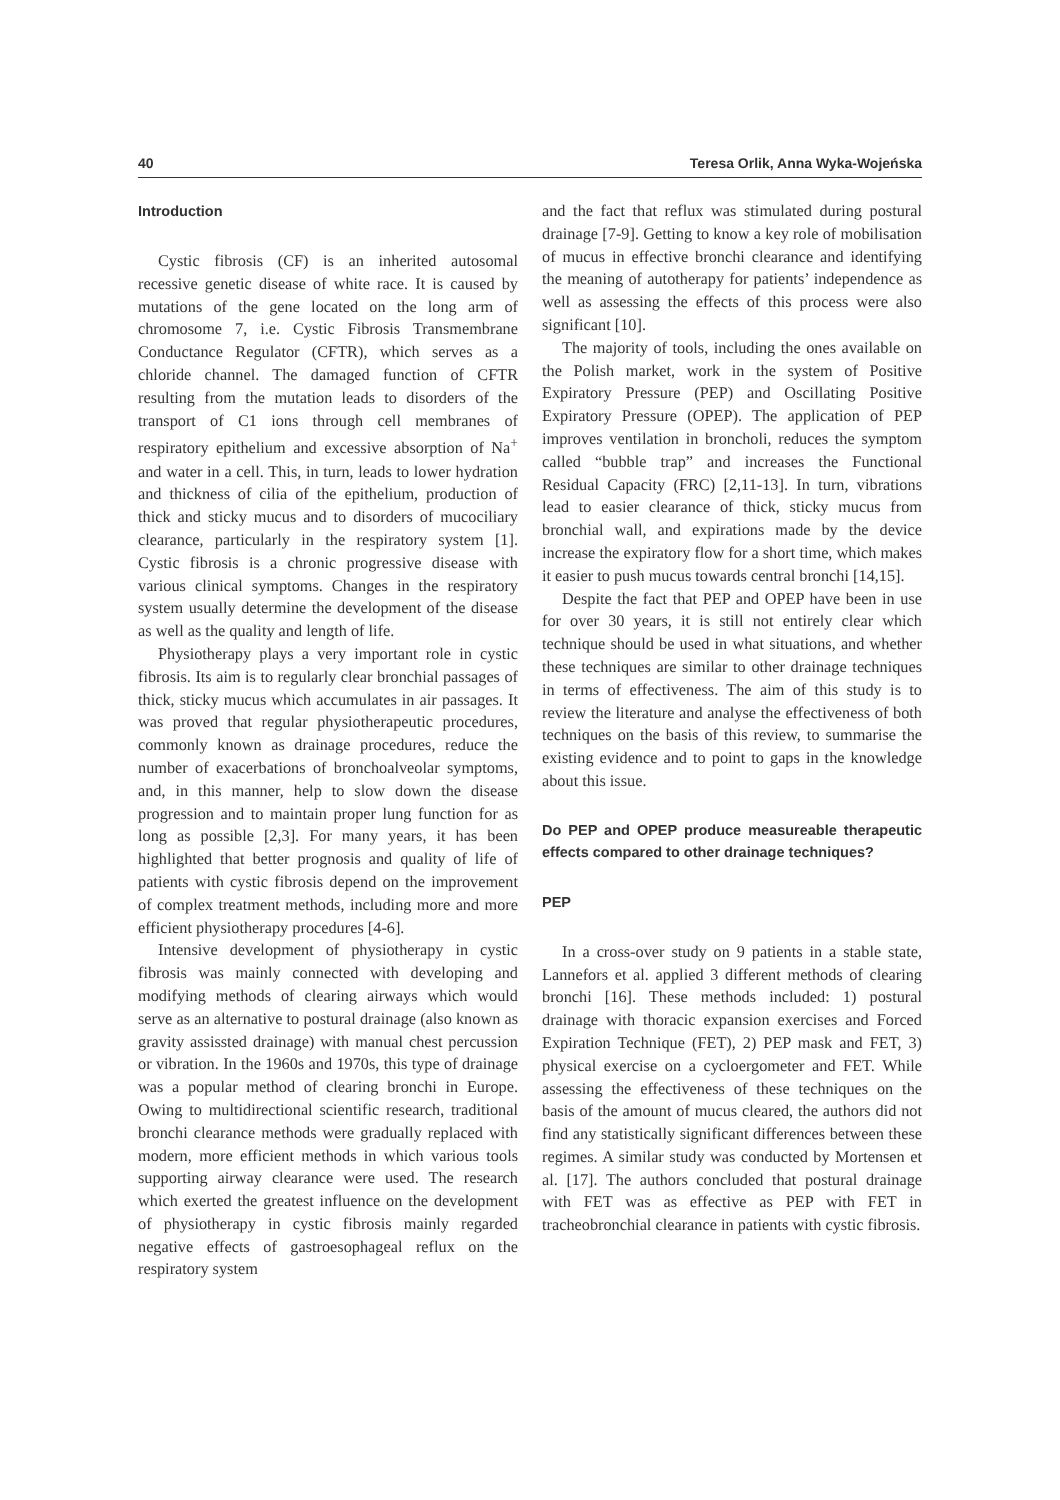40 Teresa Orlik, Anna Wyka-Wojeńska
Introduction
Cystic fibrosis (CF) is an inherited autosomal recessive genetic disease of white race. It is caused by mutations of the gene located on the long arm of chromosome 7, i.e. Cystic Fibrosis Transmembrane Conductance Regulator (CFTR), which serves as a chloride channel. The damaged function of CFTR resulting from the mutation leads to disorders of the transport of C1 ions through cell membranes of respiratory epithelium and excessive absorption of Na<sup>+</sup> and water in a cell. This, in turn, leads to lower hydration and thickness of cilia of the epithelium, production of thick and sticky mucus and to disorders of mucociliary clearance, particularly in the respiratory system [1]. Cystic fibrosis is a chronic progressive disease with various clinical symptoms. Changes in the respiratory system usually determine the development of the disease as well as the quality and length of life.
Physiotherapy plays a very important role in cystic fibrosis. Its aim is to regularly clear bronchial passages of thick, sticky mucus which accumulates in air passages. It was proved that regular physiotherapeutic procedures, commonly known as drainage procedures, reduce the number of exacerbations of bronchoalveolar symptoms, and, in this manner, help to slow down the disease progression and to maintain proper lung function for as long as possible [2,3]. For many years, it has been highlighted that better prognosis and quality of life of patients with cystic fibrosis depend on the improvement of complex treatment methods, including more and more efficient physiotherapy procedures [4-6].
Intensive development of physiotherapy in cystic fibrosis was mainly connected with developing and modifying methods of clearing airways which would serve as an alternative to postural drainage (also known as gravity assissted drainage) with manual chest percussion or vibration. In the 1960s and 1970s, this type of drainage was a popular method of clearing bronchi in Europe. Owing to multidirectional scientific research, traditional bronchi clearance methods were gradually replaced with modern, more efficient methods in which various tools supporting airway clearance were used. The research which exerted the greatest influence on the development of physiotherapy in cystic fibrosis mainly regarded negative effects of gastroesophageal reflux on the respiratory system
and the fact that reflux was stimulated during postural drainage [7-9]. Getting to know a key role of mobilisation of mucus in effective bronchi clearance and identifying the meaning of autotherapy for patients’ independence as well as assessing the effects of this process were also significant [10].
The majority of tools, including the ones available on the Polish market, work in the system of Positive Expiratory Pressure (PEP) and Oscillating Positive Expiratory Pressure (OPEP). The application of PEP improves ventilation in broncholi, reduces the symptom called “bubble trap” and increases the Functional Residual Capacity (FRC) [2,11-13]. In turn, vibrations lead to easier clearance of thick, sticky mucus from bronchial wall, and expirations made by the device increase the expiratory flow for a short time, which makes it easier to push mucus towards central bronchi [14,15].
Despite the fact that PEP and OPEP have been in use for over 30 years, it is still not entirely clear which technique should be used in what situations, and whether these techniques are similar to other drainage techniques in terms of effectiveness. The aim of this study is to review the literature and analyse the effectiveness of both techniques on the basis of this review, to summarise the existing evidence and to point to gaps in the knowledge about this issue.
Do PEP and OPEP produce measureable therapeutic effects compared to other drainage techniques?
PEP
In a cross-over study on 9 patients in a stable state, Lannefors et al. applied 3 different methods of clearing bronchi [16]. These methods included: 1) postural drainage with thoracic expansion exercises and Forced Expiration Technique (FET), 2) PEP mask and FET, 3) physical exercise on a cycloergometer and FET. While assessing the effectiveness of these techniques on the basis of the amount of mucus cleared, the authors did not find any statistically significant differences between these regimes. A similar study was conducted by Mortensen et al. [17]. The authors concluded that postural drainage with FET was as effective as PEP with FET in tracheobronchial clearance in patients with cystic fibrosis.